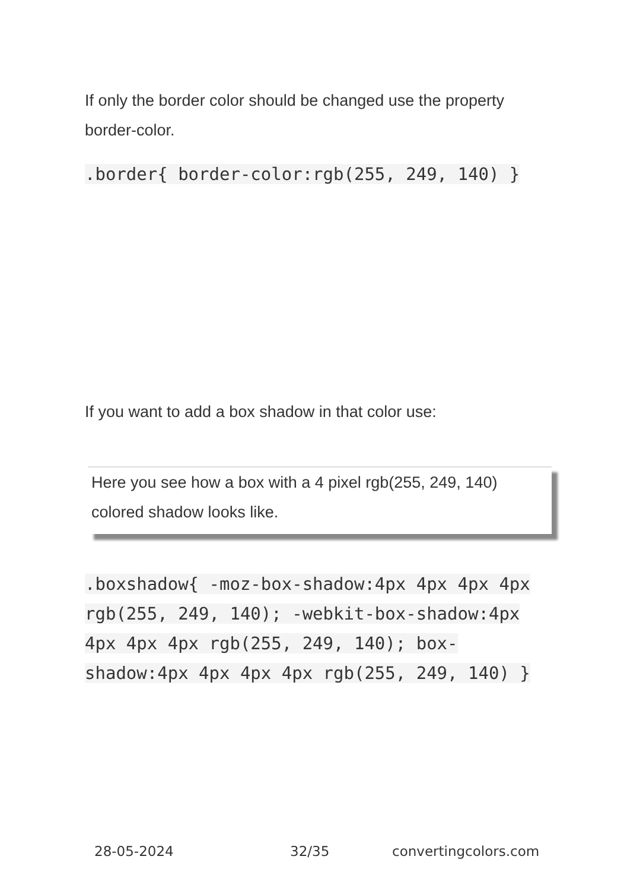If only the border color should be changed use the property border-color.
.border{ border-color:rgb(255, 249, 140) }
If you want to add a box shadow in that color use:
Here you see how a box with a 4 pixel rgb(255, 249, 140) colored shadow looks like.
.boxshadow{ -moz-box-shadow:4px 4px 4px 4px rgb(255, 249, 140); -webkit-box-shadow:4px 4px 4px 4px rgb(255, 249, 140); box-shadow:4px 4px 4px 4px rgb(255, 249, 140) }
28-05-2024 32/35 convertingcolors.com